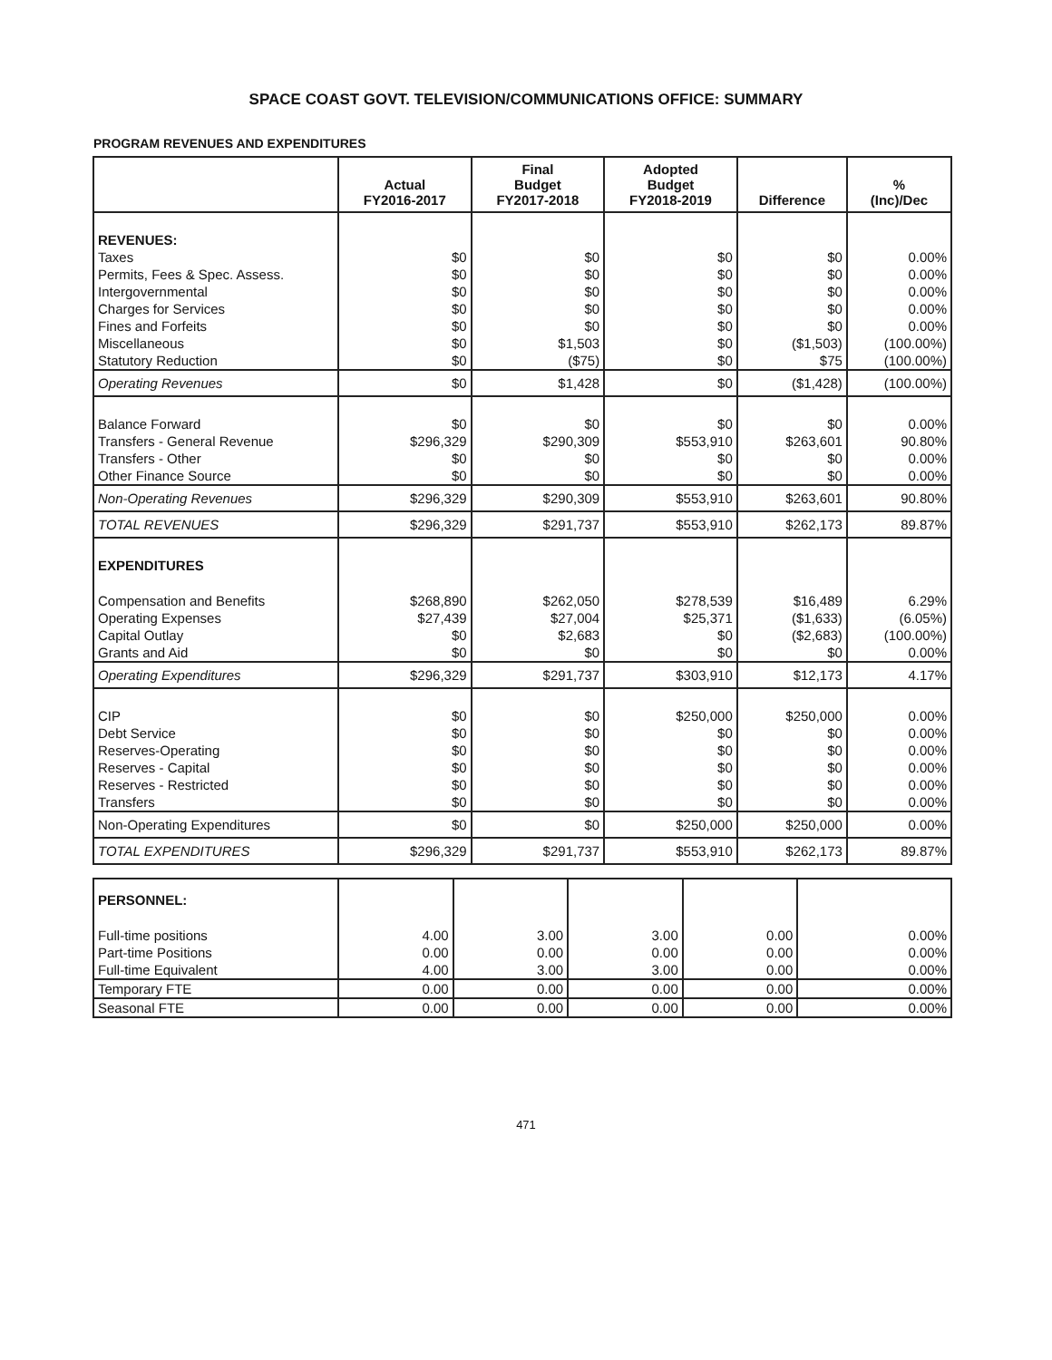SPACE COAST GOVT. TELEVISION/COMMUNICATIONS OFFICE: SUMMARY
PROGRAM REVENUES AND EXPENDITURES
| | Actual FY2016-2017 | Final Budget FY2017-2018 | Adopted Budget FY2018-2019 | Difference | % (Inc)/Dec |
| --- | --- | --- | --- | --- | --- |
| REVENUES: | | | | | |
| Taxes | $0 | $0 | $0 | $0 | 0.00% |
| Permits, Fees & Spec. Assess. | $0 | $0 | $0 | $0 | 0.00% |
| Intergovernmental | $0 | $0 | $0 | $0 | 0.00% |
| Charges for Services | $0 | $0 | $0 | $0 | 0.00% |
| Fines and Forfeits | $0 | $0 | $0 | $0 | 0.00% |
| Miscellaneous | $0 | $1,503 | $0 | ($1,503) | (100.00%) |
| Statutory Reduction | $0 | ($75) | $0 | $75 | (100.00%) |
| Operating Revenues | $0 | $1,428 | $0 | ($1,428) | (100.00%) |
| Balance Forward | $0 | $0 | $0 | $0 | 0.00% |
| Transfers - General Revenue | $296,329 | $290,309 | $553,910 | $263,601 | 90.80% |
| Transfers - Other | $0 | $0 | $0 | $0 | 0.00% |
| Other Finance Source | $0 | $0 | $0 | $0 | 0.00% |
| Non-Operating Revenues | $296,329 | $290,309 | $553,910 | $263,601 | 90.80% |
| TOTAL REVENUES | $296,329 | $291,737 | $553,910 | $262,173 | 89.87% |
| EXPENDITURES | | | | | |
| Compensation and Benefits | $268,890 | $262,050 | $278,539 | $16,489 | 6.29% |
| Operating Expenses | $27,439 | $27,004 | $25,371 | ($1,633) | (6.05%) |
| Capital Outlay | $0 | $2,683 | $0 | ($2,683) | (100.00%) |
| Grants and Aid | $0 | $0 | $0 | $0 | 0.00% |
| Operating Expenditures | $296,329 | $291,737 | $303,910 | $12,173 | 4.17% |
| CIP | $0 | $0 | $250,000 | $250,000 | 0.00% |
| Debt Service | $0 | $0 | $0 | $0 | 0.00% |
| Reserves-Operating | $0 | $0 | $0 | $0 | 0.00% |
| Reserves - Capital | $0 | $0 | $0 | $0 | 0.00% |
| Reserves - Restricted | $0 | $0 | $0 | $0 | 0.00% |
| Transfers | $0 | $0 | $0 | $0 | 0.00% |
| Non-Operating Expenditures | $0 | $0 | $250,000 | $250,000 | 0.00% |
| TOTAL EXPENDITURES | $296,329 | $291,737 | $553,910 | $262,173 | 89.87% |
| PERSONNEL: | | | | | |
| Full-time positions | 4.00 | 3.00 | 3.00 | 0.00 | 0.00% |
| Part-time Positions | 0.00 | 0.00 | 0.00 | 0.00 | 0.00% |
| Full-time Equivalent | 4.00 | 3.00 | 3.00 | 0.00 | 0.00% |
| Temporary FTE | 0.00 | 0.00 | 0.00 | 0.00 | 0.00% |
| Seasonal FTE | 0.00 | 0.00 | 0.00 | 0.00 | 0.00% |
471